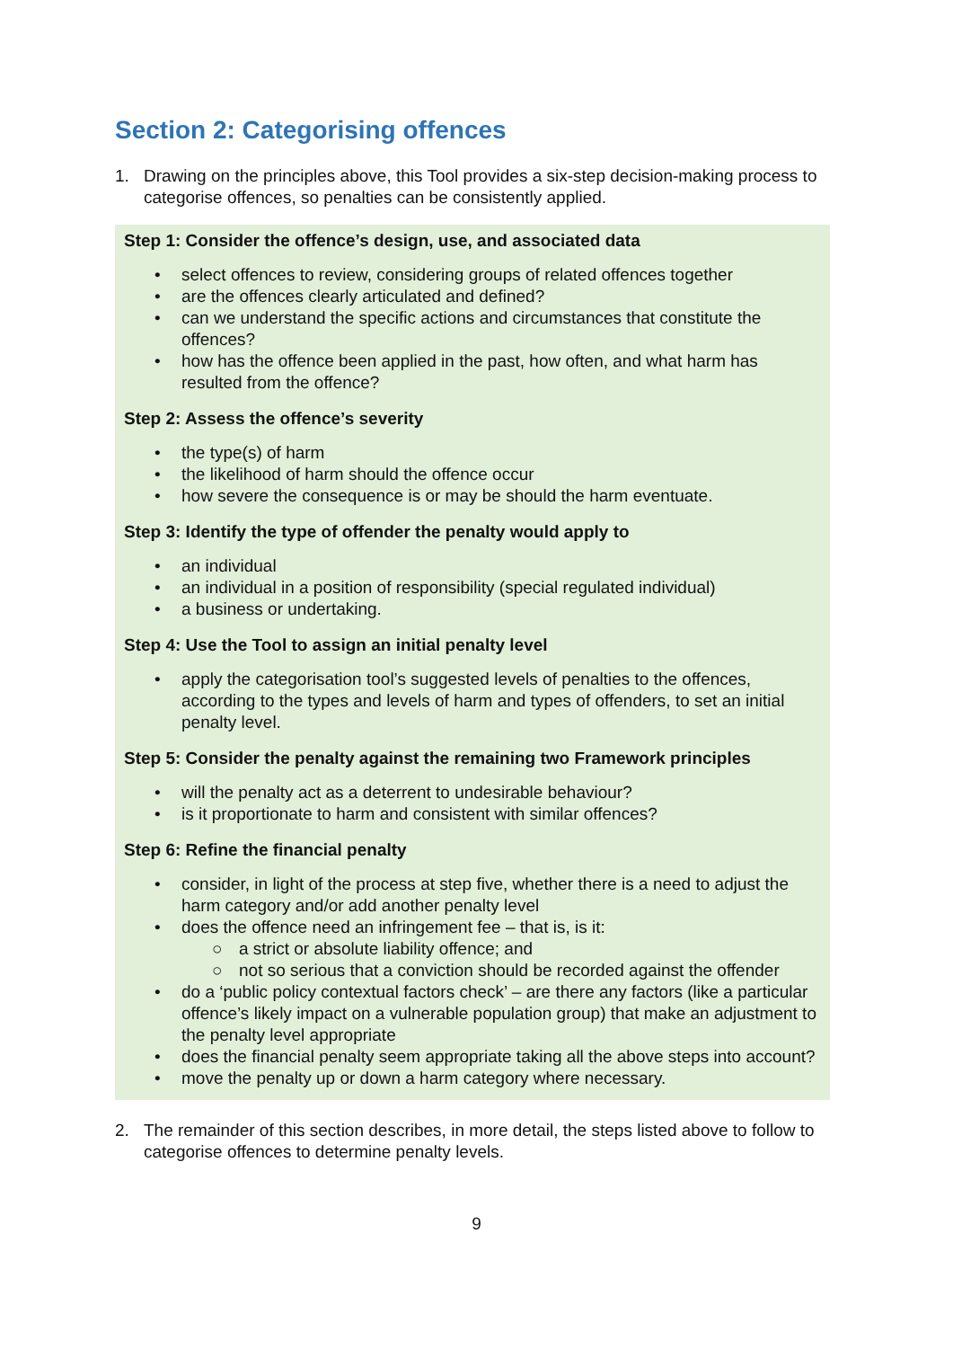Section 2: Categorising offences
1. Drawing on the principles above, this Tool provides a six-step decision-making process to categorise offences, so penalties can be consistently applied.
Step 1: Consider the offence’s design, use, and associated data
• select offences to review, considering groups of related offences together
• are the offences clearly articulated and defined?
• can we understand the specific actions and circumstances that constitute the offences?
• how has the offence been applied in the past, how often, and what harm has resulted from the offence?
Step 2: Assess the offence’s severity
• the type(s) of harm
• the likelihood of harm should the offence occur
• how severe the consequence is or may be should the harm eventuate.
Step 3: Identify the type of offender the penalty would apply to
• an individual
• an individual in a position of responsibility (special regulated individual)
• a business or undertaking.
Step 4: Use the Tool to assign an initial penalty level
• apply the categorisation tool’s suggested levels of penalties to the offences, according to the types and levels of harm and types of offenders, to set an initial penalty level.
Step 5: Consider the penalty against the remaining two Framework principles
• will the penalty act as a deterrent to undesirable behaviour?
• is it proportionate to harm and consistent with similar offences?
Step 6: Refine the financial penalty
• consider, in light of the process at step five, whether there is a need to adjust the harm category and/or add another penalty level
• does the offence need an infringement fee – that is, is it:
○ a strict or absolute liability offence; and
○ not so serious that a conviction should be recorded against the offender
• do a ‘public policy contextual factors check’ – are there any factors (like a particular offence’s likely impact on a vulnerable population group) that make an adjustment to the penalty level appropriate
• does the financial penalty seem appropriate taking all the above steps into account?
• move the penalty up or down a harm category where necessary.
2. The remainder of this section describes, in more detail, the steps listed above to follow to categorise offences to determine penalty levels.
9